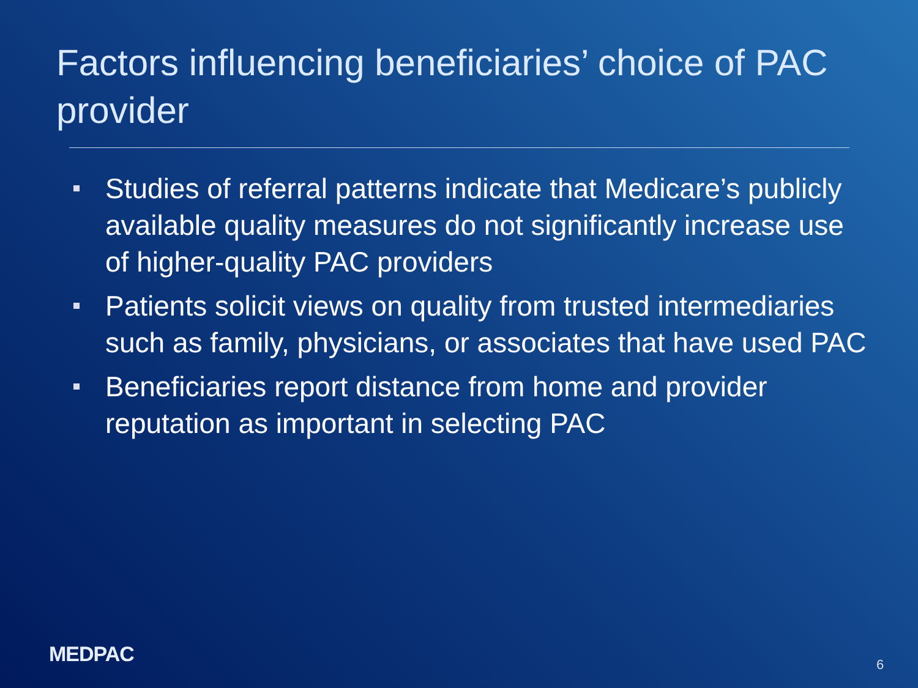Factors influencing beneficiaries’ choice of PAC provider
Studies of referral patterns indicate that Medicare’s publicly available quality measures do not significantly increase use of higher-quality PAC providers
Patients solicit views on quality from trusted intermediaries such as family, physicians, or associates that have used PAC
Beneficiaries report distance from home and provider reputation as important in selecting PAC
MEDPAC 6